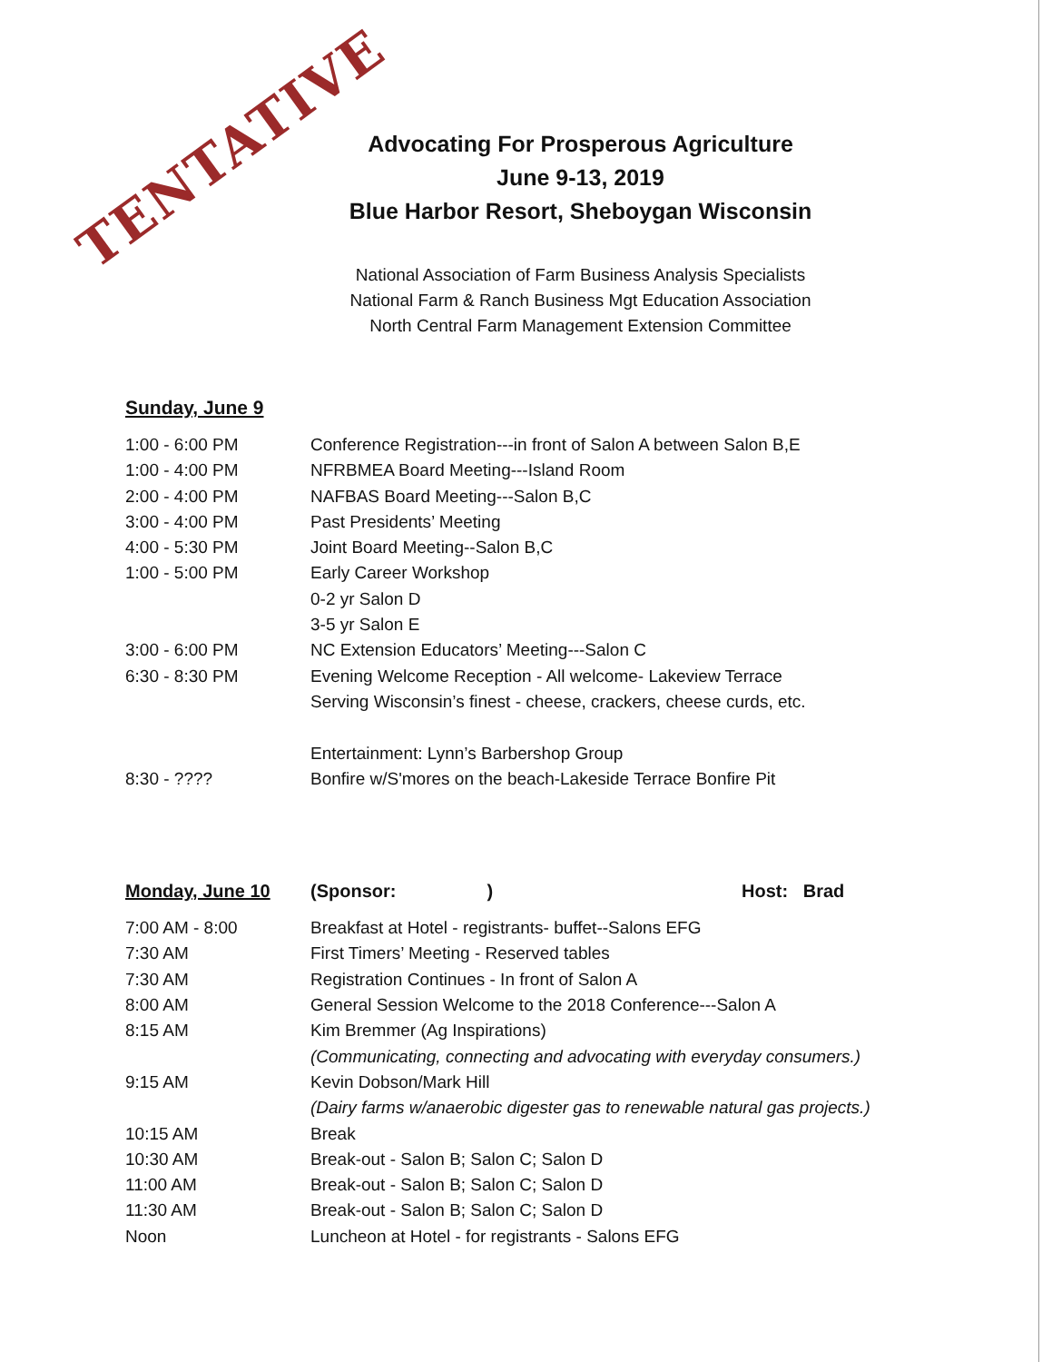TENTATIVE
Advocating For Prosperous Agriculture
June 9-13, 2019
Blue Harbor Resort, Sheboygan Wisconsin
National Association of Farm Business Analysis Specialists
National Farm & Ranch Business Mgt Education Association
North Central Farm Management Extension Committee
Sunday, June 9
| 1:00 - 6:00 PM | Conference Registration---in front of Salon A between Salon B,E |
| 1:00 - 4:00 PM | NFRBMEA Board Meeting---Island Room |
| 2:00 - 4:00 PM | NAFBAS Board Meeting---Salon B,C |
| 3:00 - 4:00 PM | Past Presidents’ Meeting |
| 4:00 - 5:30 PM | Joint Board Meeting--Salon B,C |
| 1:00 - 5:00 PM | Early Career Workshop |
| | 0-2 yr Salon D |
| | 3-5 yr Salon E |
| 3:00 - 6:00 PM | NC Extension Educators’ Meeting---Salon C |
| 6:30 - 8:30 PM | Evening Welcome Reception - All welcome- Lakeview Terrace |
| | Serving Wisconsin’s finest - cheese, crackers, cheese curds, etc. |
| | Entertainment: Lynn’s Barbershop Group |
| 8:30 - ???? | Bonfire w/S'mores on the beach-Lakeside Terrace Bonfire Pit |
Monday, June 10 (Sponsor: ) Host: Brad
| 7:00 AM - 8:00 | Breakfast at Hotel - registrants- buffet--Salons EFG |
| 7:30 AM | First Timers’ Meeting - Reserved tables |
| 7:30 AM | Registration Continues - In front of Salon A |
| 8:00 AM | General Session Welcome to the 2018 Conference---Salon A |
| 8:15 AM | Kim Bremmer (Ag Inspirations) |
| | (Communicating, connecting and advocating with everyday consumers.) |
| 9:15 AM | Kevin Dobson/Mark Hill |
| | (Dairy farms w/anaerobic digester gas to renewable natural gas projects.) |
| 10:15 AM | Break |
| 10:30 AM | Break-out - Salon B; Salon C; Salon D |
| 11:00 AM | Break-out - Salon B; Salon C; Salon D |
| 11:30 AM | Break-out - Salon B; Salon C; Salon D |
| Noon | Luncheon at Hotel - for registrants - Salons EFG |